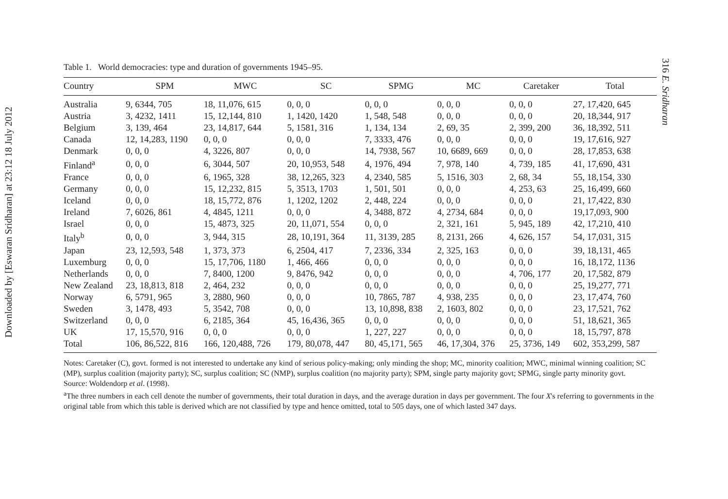Downloaded by [Eswaran Sridharan] at 23:12 18 July 2012
316 E. Sridharan
Table 1. World democracies: type and duration of governments 1945–95.
| Country | SPM | MWC | SC | SPMG | MC | Caretaker | Total |
| --- | --- | --- | --- | --- | --- | --- | --- |
| Australia | 9, 6344, 705 | 18, 11,076, 615 | 0, 0, 0 | 0, 0, 0 | 0, 0, 0 | 0, 0, 0 | 27, 17,420, 645 |
| Austria | 3, 4232, 1411 | 15, 12,144, 810 | 1, 1420, 1420 | 1, 548, 548 | 0, 0, 0 | 0, 0, 0 | 20, 18,344, 917 |
| Belgium | 3, 139, 464 | 23, 14,817, 644 | 5, 1581, 316 | 1, 134, 134 | 2, 69, 35 | 2, 399, 200 | 36, 18,392, 511 |
| Canada | 12, 14,283, 1190 | 0, 0, 0 | 0, 0, 0 | 7, 3333, 476 | 0, 0, 0 | 0, 0, 0 | 19, 17,616, 927 |
| Denmark | 0, 0, 0 | 4, 3226, 807 | 0, 0, 0 | 14, 7938, 567 | 10, 6689, 669 | 0, 0, 0 | 28, 17,853, 638 |
| Finland<sup>a</sup> | 0, 0, 0 | 6, 3044, 507 | 20, 10,953, 548 | 4, 1976, 494 | 7, 978, 140 | 4, 739, 185 | 41, 17,690, 431 |
| France | 0, 0, 0 | 6, 1965, 328 | 38, 12,265, 323 | 4, 2340, 585 | 5, 1516, 303 | 2, 68, 34 | 55, 18,154, 330 |
| Germany | 0, 0, 0 | 15, 12,232, 815 | 5, 3513, 1703 | 1, 501, 501 | 0, 0, 0 | 4, 253, 63 | 25, 16,499, 660 |
| Iceland | 0, 0, 0 | 18, 15,772, 876 | 1, 1202, 1202 | 2, 448, 224 | 0, 0, 0 | 0, 0, 0 | 21, 17,422, 830 |
| Ireland | 7, 6026, 861 | 4, 4845, 1211 | 0, 0, 0 | 4, 3488, 872 | 4, 2734, 684 | 0, 0, 0 | 19,17,093, 900 |
| Israel | 0, 0, 0 | 15, 4873, 325 | 20, 11,071, 554 | 0, 0, 0 | 2, 321, 161 | 5, 945, 189 | 42, 17,210, 410 |
| Italy<sup>b</sup> | 0, 0, 0 | 3, 944, 315 | 28, 10,191, 364 | 11, 3139, 285 | 8, 2131, 266 | 4, 626, 157 | 54, 17,031, 315 |
| Japan | 23, 12,593, 548 | 1, 373, 373 | 6, 2504, 417 | 7, 2336, 334 | 2, 325, 163 | 0, 0, 0 | 39, 18,131, 465 |
| Luxemburg | 0, 0, 0 | 15, 17,706, 1180 | 1, 466, 466 | 0, 0, 0 | 0, 0, 0 | 0, 0, 0 | 16, 18,172, 1136 |
| Netherlands | 0, 0, 0 | 7, 8400, 1200 | 9, 8476, 942 | 0, 0, 0 | 0, 0, 0 | 4, 706, 177 | 20, 17,582, 879 |
| New Zealand | 23, 18,813, 818 | 2, 464, 232 | 0, 0, 0 | 0, 0, 0 | 0, 0, 0 | 0, 0, 0 | 25, 19,277, 771 |
| Norway | 6, 5791, 965 | 3, 2880, 960 | 0, 0, 0 | 10, 7865, 787 | 4, 938, 235 | 0, 0, 0 | 23, 17,474, 760 |
| Sweden | 3, 1478, 493 | 5, 3542, 708 | 0, 0, 0 | 13, 10,898, 838 | 2, 1603, 802 | 0, 0, 0 | 23, 17,521, 762 |
| Switzerland | 0, 0, 0 | 6, 2185, 364 | 45, 16,436, 365 | 0, 0, 0 | 0, 0, 0 | 0, 0, 0 | 51, 18,621, 365 |
| UK | 17, 15,570, 916 | 0, 0, 0 | 0, 0, 0 | 1, 227, 227 | 0, 0, 0 | 0, 0, 0 | 18, 15,797, 878 |
| Total | 106, 86,522, 816 | 166, 120,488, 726 | 179, 80,078, 447 | 80, 45,171, 565 | 46, 17,304, 376 | 25, 3736, 149 | 602, 353,299, 587 |
Notes: Caretaker (C), govt. formed is not interested to undertake any kind of serious policy-making; only minding the shop; MC, minority coalition; MWC, minimal winning coalition; SC (MP), surplus coalition (majority party); SC, surplus coalition; SC (NMP), surplus coalition (no majority party); SPM, single party majority govt; SPMG, single party minority govt.
Source: Woldendorp et al. (1998).
<sup>a</sup> The three numbers in each cell denote the number of governments, their total duration in days, and the average duration in days per government. The four X's referring to governments in the original table from which this table is derived which are not classified by type and hence omitted, total to 505 days, one of which lasted 347 days.